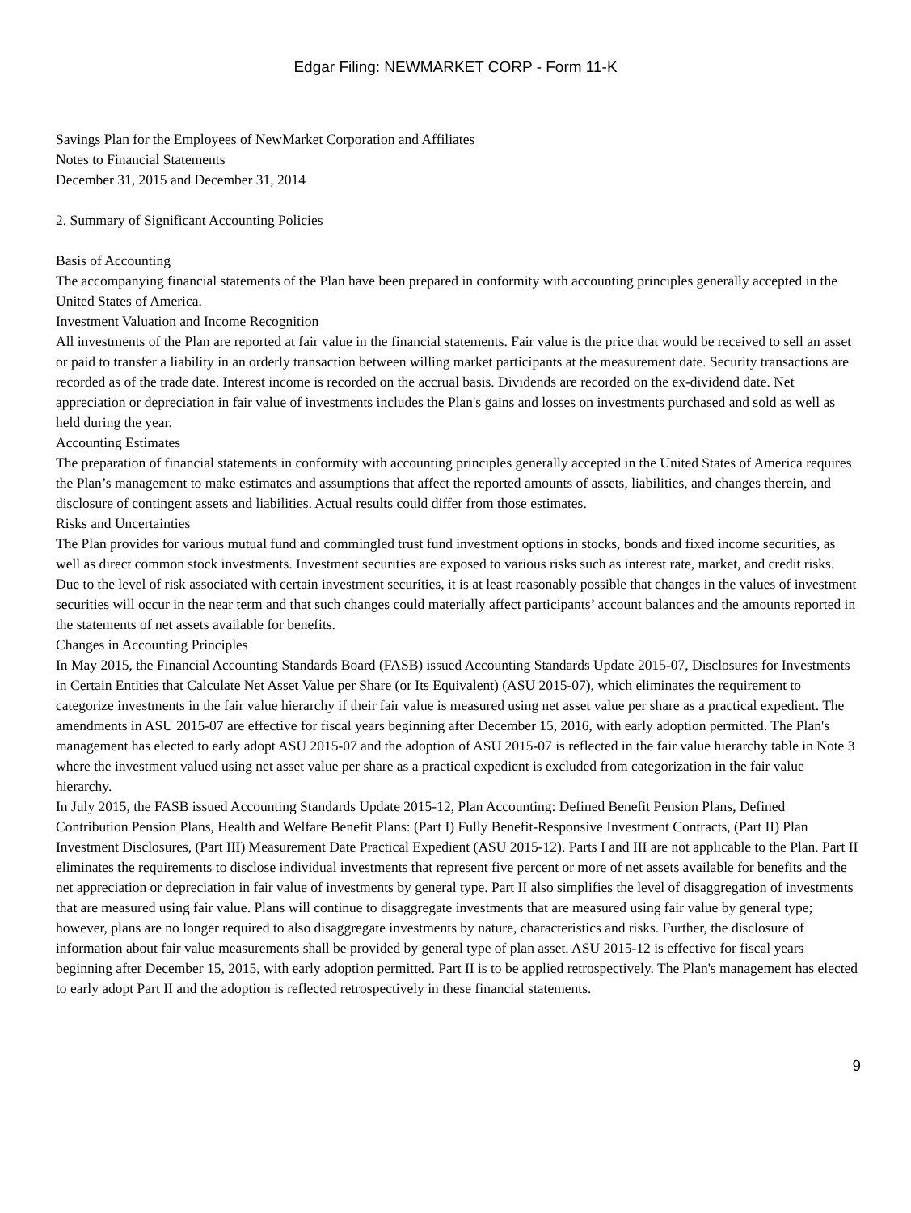Edgar Filing: NEWMARKET CORP - Form 11-K
Savings Plan for the Employees of NewMarket Corporation and Affiliates
Notes to Financial Statements
December 31, 2015 and December 31, 2014
2. Summary of Significant Accounting Policies
Basis of Accounting
The accompanying financial statements of the Plan have been prepared in conformity with accounting principles generally accepted in the United States of America.
Investment Valuation and Income Recognition
All investments of the Plan are reported at fair value in the financial statements. Fair value is the price that would be received to sell an asset or paid to transfer a liability in an orderly transaction between willing market participants at the measurement date. Security transactions are recorded as of the trade date. Interest income is recorded on the accrual basis. Dividends are recorded on the ex-dividend date. Net appreciation or depreciation in fair value of investments includes the Plan's gains and losses on investments purchased and sold as well as held during the year.
Accounting Estimates
The preparation of financial statements in conformity with accounting principles generally accepted in the United States of America requires the Plan’s management to make estimates and assumptions that affect the reported amounts of assets, liabilities, and changes therein, and disclosure of contingent assets and liabilities. Actual results could differ from those estimates.
Risks and Uncertainties
The Plan provides for various mutual fund and commingled trust fund investment options in stocks, bonds and fixed income securities, as well as direct common stock investments. Investment securities are exposed to various risks such as interest rate, market, and credit risks. Due to the level of risk associated with certain investment securities, it is at least reasonably possible that changes in the values of investment securities will occur in the near term and that such changes could materially affect participants’ account balances and the amounts reported in the statements of net assets available for benefits.
Changes in Accounting Principles
In May 2015, the Financial Accounting Standards Board (FASB) issued Accounting Standards Update 2015-07, Disclosures for Investments in Certain Entities that Calculate Net Asset Value per Share (or Its Equivalent) (ASU 2015-07), which eliminates the requirement to categorize investments in the fair value hierarchy if their fair value is measured using net asset value per share as a practical expedient. The amendments in ASU 2015-07 are effective for fiscal years beginning after December 15, 2016, with early adoption permitted. The Plan's management has elected to early adopt ASU 2015-07 and the adoption of ASU 2015-07 is reflected in the fair value hierarchy table in Note 3 where the investment valued using net asset value per share as a practical expedient is excluded from categorization in the fair value hierarchy.
In July 2015, the FASB issued Accounting Standards Update 2015-12, Plan Accounting: Defined Benefit Pension Plans, Defined Contribution Pension Plans, Health and Welfare Benefit Plans: (Part I) Fully Benefit-Responsive Investment Contracts, (Part II) Plan Investment Disclosures, (Part III) Measurement Date Practical Expedient (ASU 2015-12). Parts I and III are not applicable to the Plan. Part II eliminates the requirements to disclose individual investments that represent five percent or more of net assets available for benefits and the net appreciation or depreciation in fair value of investments by general type. Part II also simplifies the level of disaggregation of investments that are measured using fair value. Plans will continue to disaggregate investments that are measured using fair value by general type; however, plans are no longer required to also disaggregate investments by nature, characteristics and risks. Further, the disclosure of information about fair value measurements shall be provided by general type of plan asset. ASU 2015-12 is effective for fiscal years beginning after December 15, 2015, with early adoption permitted. Part II is to be applied retrospectively. The Plan's management has elected to early adopt Part II and the adoption is reflected retrospectively in these financial statements.
9